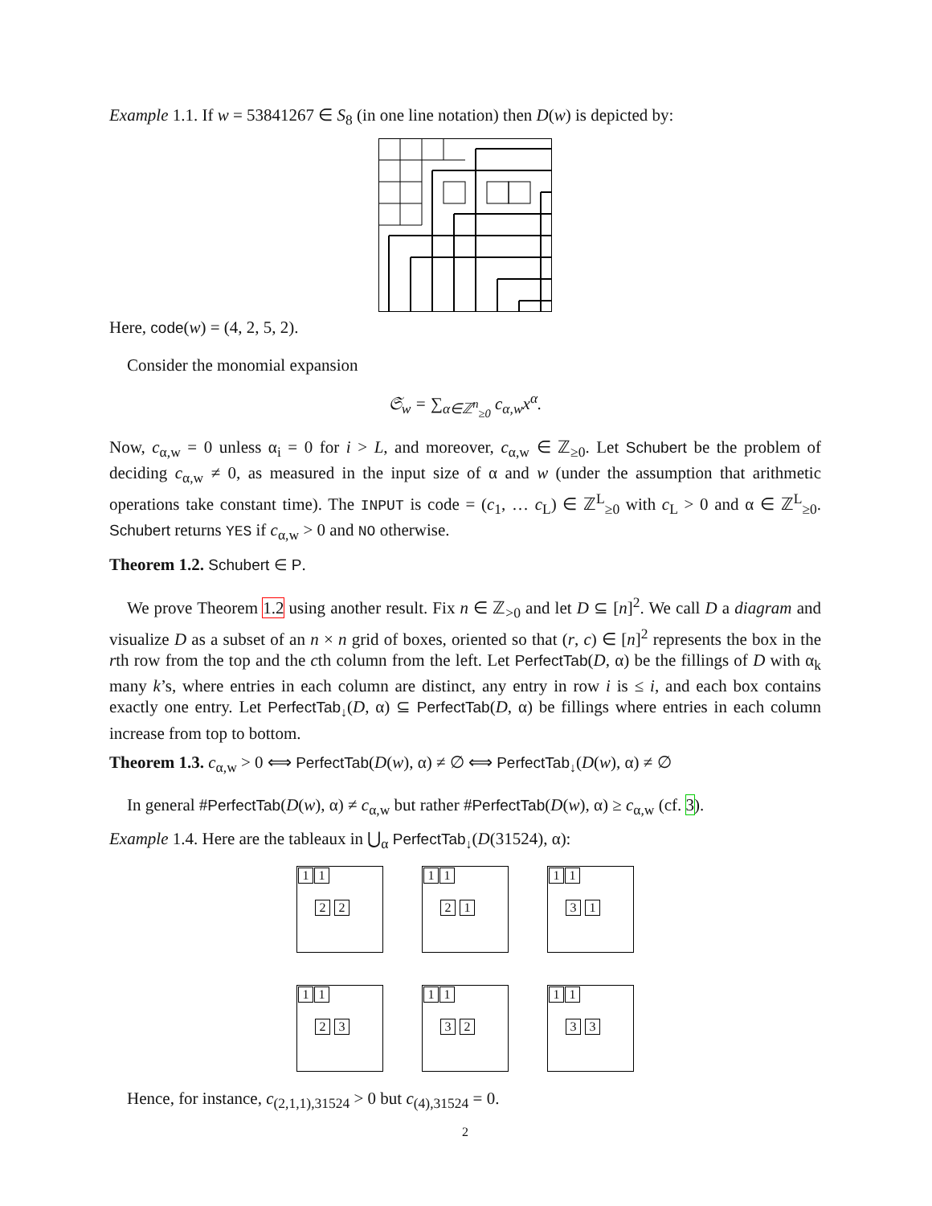Example 1.1. If w = 53841267 ∈ S<sub>8</sub> (in one line notation) then D(w) is depicted by:
Here, code(w) = (4, 2, 5, 2).
Consider the monomial expansion
𝔖<sub>w</sub> = ∑<sub>α∈ℤ<sup>n</sup><sub>≥0</sub></sub> c<sub>α,w</sub>x<sup>α</sup>.
Now, c<sub>α,w</sub> = 0 unless α<sub>i</sub> = 0 for i > L, and moreover, c<sub>α,w</sub> ∈ ℤ<sub>≥0</sub>. Let Schubert be the problem of deciding c<sub>α,w</sub> ≠ 0, as measured in the input size of α and w (under the assumption that arithmetic operations take constant time). The INPUT is code = (c<sub>1</sub>, … c<sub>L</sub>) ∈ ℤ<sup>L</sup><sub>≥0</sub> with c<sub>L</sub> > 0 and α ∈ ℤ<sup>L</sup><sub>≥0</sub>. Schubert returns YES if c<sub>α,w</sub> > 0 and NO otherwise.
Theorem 1.2. Schubert ∈ P.
We prove Theorem 1.2 using another result. Fix n ∈ ℤ<sub>>0</sub> and let D ⊆ [n]<sup>2</sup>. We call D a diagram and visualize D as a subset of an n × n grid of boxes, oriented so that (r, c) ∈ [n]<sup>2</sup> represents the box in the rth row from the top and the cth column from the left. Let PerfectTab(D, α) be the fillings of D with α<sub>k</sub> many k’s, where entries in each column are distinct, any entry in row i is ≤ i, and each box contains exactly one entry. Let PerfectTab<sub>↓</sub>(D, α) ⊆ PerfectTab(D, α) be fillings where entries in each column increase from top to bottom.
Theorem 1.3. c<sub>α,w</sub> > 0 ⟺ PerfectTab(D(w), α) ≠ ∅ ⟺ PerfectTab<sub>↓</sub>(D(w), α) ≠ ∅
In general #PerfectTab(D(w), α) ≠ c<sub>α,w</sub> but rather #PerfectTab(D(w), α) ≥ c<sub>α,w</sub> (cf. 3).
Example 1.4. Here are the tableaux in ⋃<sub>α</sub> PerfectTab<sub>↓</sub>(D(31524), α):
1 1
2 2
1 1
2 1
1 1
3 1
1 1
2 3
1 1
3 2
1 1
3 3
Hence, for instance, c<sub>(2,1,1),31524</sub> > 0 but c<sub>(4),31524</sub> = 0.
2